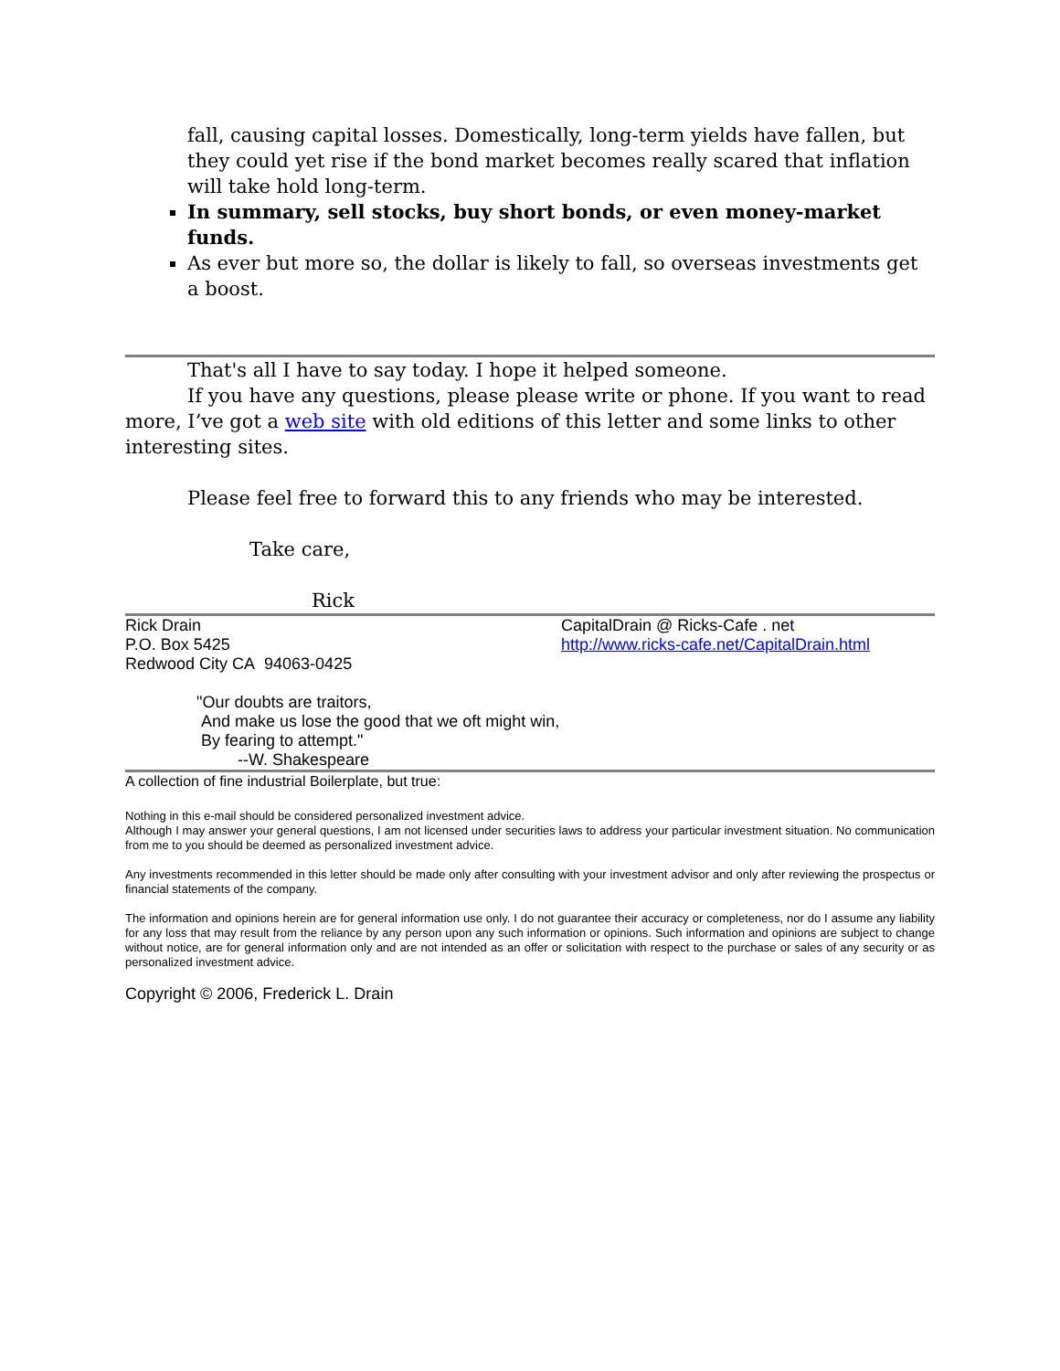fall, causing capital losses. Domestically, long-term yields have fallen, but they could yet rise if the bond market becomes really scared that inflation will take hold long-term.
In summary, sell stocks, buy short bonds, or even money-market funds.
As ever but more so, the dollar is likely to fall, so overseas investments get a boost.
That's all I have to say today. I hope it helped someone.
If you have any questions, please please write or phone. If you want to read more, I’ve got a web site with old editions of this letter and some links to other interesting sites.
Please feel free to forward this to any friends who may be interested.
Take care,
Rick
Rick Drain
P.O. Box 5425
Redwood City CA 94063-0425
CapitalDrain @ Ricks-Cafe . net
http://www.ricks-cafe.net/CapitalDrain.html
"Our doubts are traitors,
And make us lose the good that we oft might win,
By fearing to attempt."
--W. Shakespeare
A collection of fine industrial Boilerplate, but true:
Nothing in this e-mail should be considered personalized investment advice.
Although I may answer your general questions, I am not licensed under securities laws to address your particular investment situation. No communication from me to you should be deemed as personalized investment advice.
Any investments recommended in this letter should be made only after consulting with your investment advisor and only after reviewing the prospectus or financial statements of the company.
The information and opinions herein are for general information use only. I do not guarantee their accuracy or completeness, nor do I assume any liability for any loss that may result from the reliance by any person upon any such information or opinions. Such information and opinions are subject to change without notice, are for general information only and are not intended as an offer or solicitation with respect to the purchase or sales of any security or as personalized investment advice.
Copyright © 2006, Frederick L. Drain